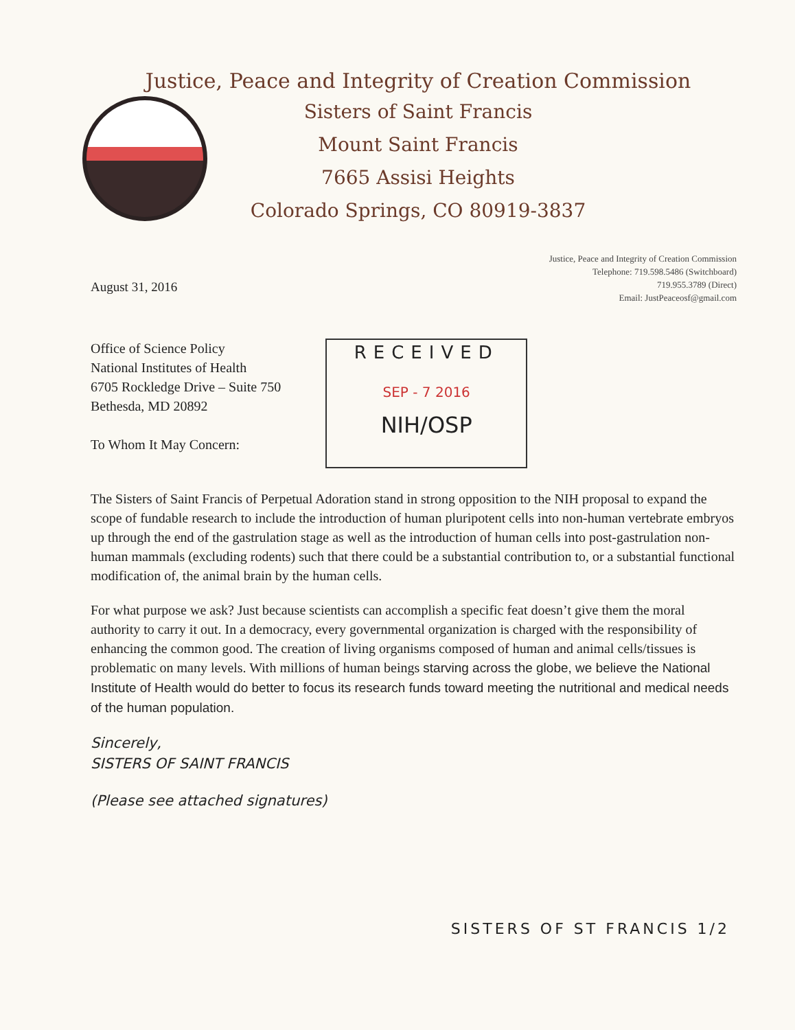Justice, Peace and Integrity of Creation Commission
Sisters of Saint Francis
Mount Saint Francis
7665 Assisi Heights
Colorado Springs, CO 80919-3837
August 31, 2016
Justice, Peace and Integrity of Creation Commission
Telephone: 719.598.5486 (Switchboard)
719.955.3789 (Direct)
Email: JustPeaceosf@gmail.com
Office of Science Policy
National Institutes of Health
6705 Rockledge Drive – Suite 750
Bethesda, MD 20892
To Whom It May Concern:
RECEIVED
SEP - 7 2016
NIH/OSP
The Sisters of Saint Francis of Perpetual Adoration stand in strong opposition to the NIH proposal to expand the scope of fundable research to include the introduction of human pluripotent cells into non-human vertebrate embryos up through the end of the gastrulation stage as well as the introduction of human cells into post-gastrulation non-human mammals (excluding rodents) such that there could be a substantial contribution to, or a substantial functional modification of, the animal brain by the human cells.
For what purpose we ask? Just because scientists can accomplish a specific feat doesn’t give them the moral authority to carry it out. In a democracy, every governmental organization is charged with the responsibility of enhancing the common good. The creation of living organisms composed of human and animal cells/tissues is problematic on many levels. With millions of human beings starving across the globe, we believe the National Institute of Health would do better to focus its research funds toward meeting the nutritional and medical needs of the human population.
Sincerely,
SISTERS OF SAINT FRANCIS
(Please see attached signatures)
SISTERS OF ST FRANCIS 1/2